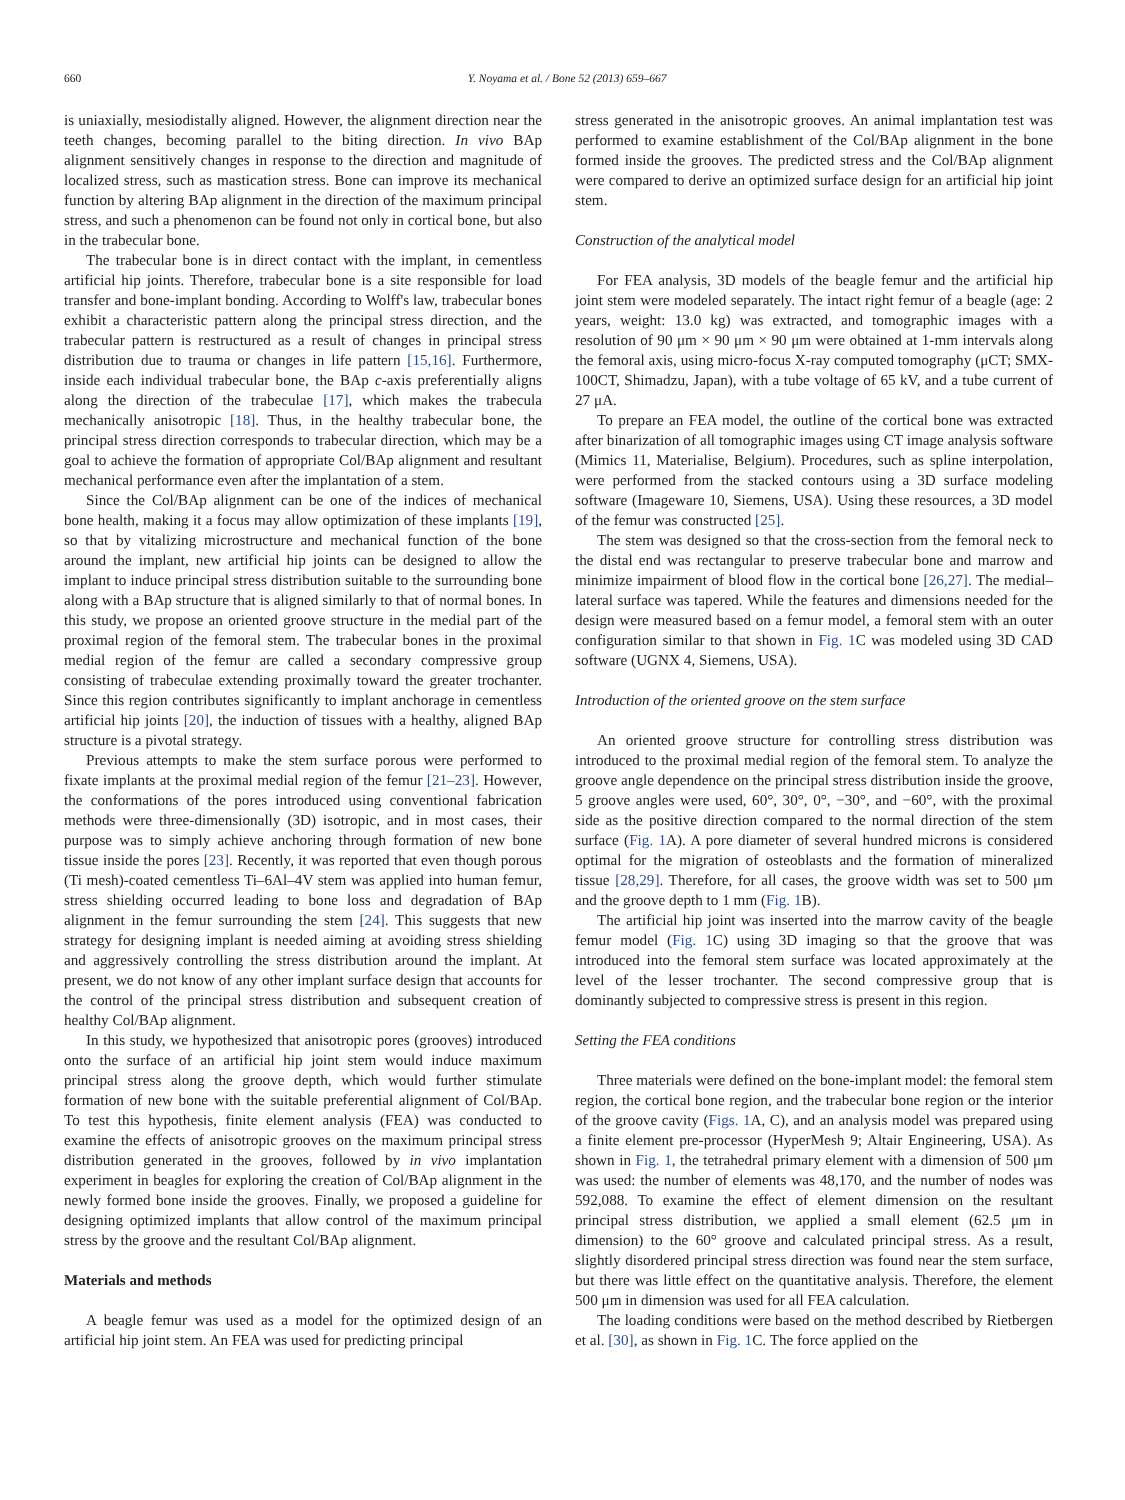660 Y. Noyama et al. / Bone 52 (2013) 659–667
is uniaxially, mesiodistally aligned. However, the alignment direction near the teeth changes, becoming parallel to the biting direction. In vivo BAp alignment sensitively changes in response to the direction and magnitude of localized stress, such as mastication stress. Bone can improve its mechanical function by altering BAp alignment in the direction of the maximum principal stress, and such a phenomenon can be found not only in cortical bone, but also in the trabecular bone.
The trabecular bone is in direct contact with the implant, in cementless artificial hip joints. Therefore, trabecular bone is a site responsible for load transfer and bone-implant bonding. According to Wolff's law, trabecular bones exhibit a characteristic pattern along the principal stress direction, and the trabecular pattern is restructured as a result of changes in principal stress distribution due to trauma or changes in life pattern [15,16]. Furthermore, inside each individual trabecular bone, the BAp c-axis preferentially aligns along the direction of the trabeculae [17], which makes the trabecula mechanically anisotropic [18]. Thus, in the healthy trabecular bone, the principal stress direction corresponds to trabecular direction, which may be a goal to achieve the formation of appropriate Col/BAp alignment and resultant mechanical performance even after the implantation of a stem.
Since the Col/BAp alignment can be one of the indices of mechanical bone health, making it a focus may allow optimization of these implants [19], so that by vitalizing microstructure and mechanical function of the bone around the implant, new artificial hip joints can be designed to allow the implant to induce principal stress distribution suitable to the surrounding bone along with a BAp structure that is aligned similarly to that of normal bones. In this study, we propose an oriented groove structure in the medial part of the proximal region of the femoral stem. The trabecular bones in the proximal medial region of the femur are called a secondary compressive group consisting of trabeculae extending proximally toward the greater trochanter. Since this region contributes significantly to implant anchorage in cementless artificial hip joints [20], the induction of tissues with a healthy, aligned BAp structure is a pivotal strategy.
Previous attempts to make the stem surface porous were performed to fixate implants at the proximal medial region of the femur [21–23]. However, the conformations of the pores introduced using conventional fabrication methods were three-dimensionally (3D) isotropic, and in most cases, their purpose was to simply achieve anchoring through formation of new bone tissue inside the pores [23]. Recently, it was reported that even though porous (Ti mesh)-coated cementless Ti–6Al–4V stem was applied into human femur, stress shielding occurred leading to bone loss and degradation of BAp alignment in the femur surrounding the stem [24]. This suggests that new strategy for designing implant is needed aiming at avoiding stress shielding and aggressively controlling the stress distribution around the implant. At present, we do not know of any other implant surface design that accounts for the control of the principal stress distribution and subsequent creation of healthy Col/BAp alignment.
In this study, we hypothesized that anisotropic pores (grooves) introduced onto the surface of an artificial hip joint stem would induce maximum principal stress along the groove depth, which would further stimulate formation of new bone with the suitable preferential alignment of Col/BAp. To test this hypothesis, finite element analysis (FEA) was conducted to examine the effects of anisotropic grooves on the maximum principal stress distribution generated in the grooves, followed by in vivo implantation experiment in beagles for exploring the creation of Col/BAp alignment in the newly formed bone inside the grooves. Finally, we proposed a guideline for designing optimized implants that allow control of the maximum principal stress by the groove and the resultant Col/BAp alignment.
Materials and methods
A beagle femur was used as a model for the optimized design of an artificial hip joint stem. An FEA was used for predicting principal
stress generated in the anisotropic grooves. An animal implantation test was performed to examine establishment of the Col/BAp alignment in the bone formed inside the grooves. The predicted stress and the Col/BAp alignment were compared to derive an optimized surface design for an artificial hip joint stem.
Construction of the analytical model
For FEA analysis, 3D models of the beagle femur and the artificial hip joint stem were modeled separately. The intact right femur of a beagle (age: 2 years, weight: 13.0 kg) was extracted, and tomographic images with a resolution of 90 μm × 90 μm × 90 μm were obtained at 1-mm intervals along the femoral axis, using micro-focus X-ray computed tomography (μCT; SMX-100CT, Shimadzu, Japan), with a tube voltage of 65 kV, and a tube current of 27 μA.
To prepare an FEA model, the outline of the cortical bone was extracted after binarization of all tomographic images using CT image analysis software (Mimics 11, Materialise, Belgium). Procedures, such as spline interpolation, were performed from the stacked contours using a 3D surface modeling software (Imageware 10, Siemens, USA). Using these resources, a 3D model of the femur was constructed [25].
The stem was designed so that the cross-section from the femoral neck to the distal end was rectangular to preserve trabecular bone and marrow and minimize impairment of blood flow in the cortical bone [26,27]. The medial–lateral surface was tapered. While the features and dimensions needed for the design were measured based on a femur model, a femoral stem with an outer configuration similar to that shown in Fig. 1 C was modeled using 3D CAD software (UGNX 4, Siemens, USA).
Introduction of the oriented groove on the stem surface
An oriented groove structure for controlling stress distribution was introduced to the proximal medial region of the femoral stem. To analyze the groove angle dependence on the principal stress distribution inside the groove, 5 groove angles were used, 60°, 30°, 0°, −30°, and −60°, with the proximal side as the positive direction compared to the normal direction of the stem surface (Fig. 1 A). A pore diameter of several hundred microns is considered optimal for the migration of osteoblasts and the formation of mineralized tissue [28,29]. Therefore, for all cases, the groove width was set to 500 μm and the groove depth to 1 mm (Fig. 1 B).
The artificial hip joint was inserted into the marrow cavity of the beagle femur model (Fig. 1 C) using 3D imaging so that the groove that was introduced into the femoral stem surface was located approximately at the level of the lesser trochanter. The second compressive group that is dominantly subjected to compressive stress is present in this region.
Setting the FEA conditions
Three materials were defined on the bone-implant model: the femoral stem region, the cortical bone region, and the trabecular bone region or the interior of the groove cavity (Figs. 1 A, C), and an analysis model was prepared using a finite element pre-processor (HyperMesh 9; Altair Engineering, USA). As shown in Fig. 1, the tetrahedral primary element with a dimension of 500 μm was used: the number of elements was 48,170, and the number of nodes was 592,088. To examine the effect of element dimension on the resultant principal stress distribution, we applied a small element (62.5 μm in dimension) to the 60° groove and calculated principal stress. As a result, slightly disordered principal stress direction was found near the stem surface, but there was little effect on the quantitative analysis. Therefore, the element 500 μm in dimension was used for all FEA calculation.
The loading conditions were based on the method described by Rietbergen et al. [30], as shown in Fig. 1 C. The force applied on the